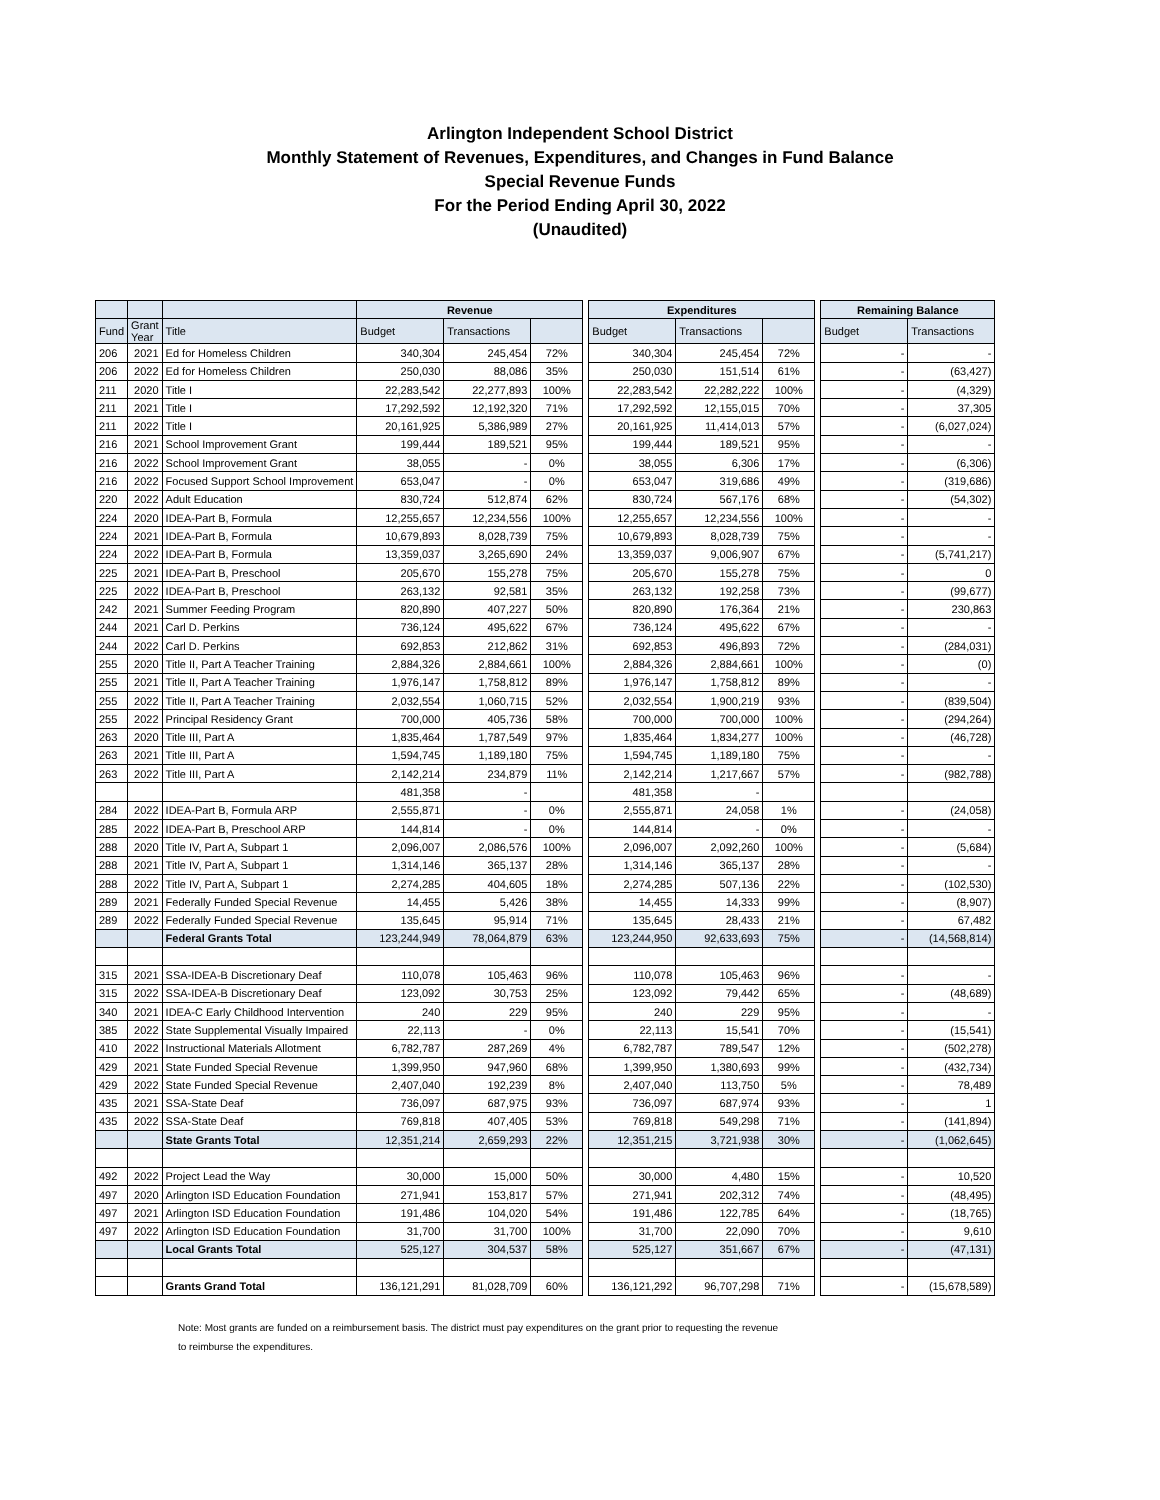Arlington Independent School District
Monthly Statement of Revenues, Expenditures, and Changes in Fund Balance
Special Revenue Funds
For the Period Ending April 30, 2022
(Unaudited)
| | | | Revenue | | | | Expenditures | | | | Remaining Balance | |
| Fund | Grant Year | Title | Budget | Transactions | | | Budget | Transactions | | | Budget | Transactions |
| 206 | 2021 | Ed for Homeless Children | 340,304 | 245,454 | 72% | | 340,304 | 245,454 | 72% | | - | - |
| 206 | 2022 | Ed for Homeless Children | 250,030 | 88,086 | 35% | | 250,030 | 151,514 | 61% | | - | (63,427) |
| 211 | 2020 | Title I | 22,283,542 | 22,277,893 | 100% | | 22,283,542 | 22,282,222 | 100% | | - | (4,329) |
| 211 | 2021 | Title I | 17,292,592 | 12,192,320 | 71% | | 17,292,592 | 12,155,015 | 70% | | - | 37,305 |
| 211 | 2022 | Title I | 20,161,925 | 5,386,989 | 27% | | 20,161,925 | 11,414,013 | 57% | | - | (6,027,024) |
| 216 | 2021 | School Improvement Grant | 199,444 | 189,521 | 95% | | 199,444 | 189,521 | 95% | | - | - |
| 216 | 2022 | School Improvement Grant | 38,055 | - | 0% | | 38,055 | 6,306 | 17% | | - | (6,306) |
| 216 | 2022 | Focused Support School Improvement | 653,047 | - | 0% | | 653,047 | 319,686 | 49% | | - | (319,686) |
| 220 | 2022 | Adult Education | 830,724 | 512,874 | 62% | | 830,724 | 567,176 | 68% | | - | (54,302) |
| 224 | 2020 | IDEA-Part B, Formula | 12,255,657 | 12,234,556 | 100% | | 12,255,657 | 12,234,556 | 100% | | - | - |
| 224 | 2021 | IDEA-Part B, Formula | 10,679,893 | 8,028,739 | 75% | | 10,679,893 | 8,028,739 | 75% | | - | - |
| 224 | 2022 | IDEA-Part B, Formula | 13,359,037 | 3,265,690 | 24% | | 13,359,037 | 9,006,907 | 67% | | - | (5,741,217) |
| 225 | 2021 | IDEA-Part B, Preschool | 205,670 | 155,278 | 75% | | 205,670 | 155,278 | 75% | | - | 0 |
| 225 | 2022 | IDEA-Part B, Preschool | 263,132 | 92,581 | 35% | | 263,132 | 192,258 | 73% | | - | (99,677) |
| 242 | 2021 | Summer Feeding Program | 820,890 | 407,227 | 50% | | 820,890 | 176,364 | 21% | | - | 230,863 |
| 244 | 2021 | Carl D. Perkins | 736,124 | 495,622 | 67% | | 736,124 | 495,622 | 67% | | - | - |
| 244 | 2022 | Carl D. Perkins | 692,853 | 212,862 | 31% | | 692,853 | 496,893 | 72% | | - | (284,031) |
| 255 | 2020 | Title II, Part A Teacher Training | 2,884,326 | 2,884,661 | 100% | | 2,884,326 | 2,884,661 | 100% | | - | (0) |
| 255 | 2021 | Title II, Part A Teacher Training | 1,976,147 | 1,758,812 | 89% | | 1,976,147 | 1,758,812 | 89% | | - | - |
| 255 | 2022 | Title II, Part A Teacher Training | 2,032,554 | 1,060,715 | 52% | | 2,032,554 | 1,900,219 | 93% | | - | (839,504) |
| 255 | 2022 | Principal Residency Grant | 700,000 | 405,736 | 58% | | 700,000 | 700,000 | 100% | | - | (294,264) |
| 263 | 2020 | Title III, Part A | 1,835,464 | 1,787,549 | 97% | | 1,835,464 | 1,834,277 | 100% | | - | (46,728) |
| 263 | 2021 | Title III, Part A | 1,594,745 | 1,189,180 | 75% | | 1,594,745 | 1,189,180 | 75% | | - | - |
| 263 | 2022 | Title III, Part A | 2,142,214 | 234,879 | 11% | | 2,142,214 | 1,217,667 | 57% | | - | (982,788) |
| | | | 481,358 | - | | | 481,358 | - | | | | |
| 284 | 2022 | IDEA-Part B, Formula ARP | 2,555,871 | - | 0% | | 2,555,871 | 24,058 | 1% | | - | (24,058) |
| 285 | 2022 | IDEA-Part B, Preschool ARP | 144,814 | - | 0% | | 144,814 | - | 0% | | - | - |
| 288 | 2020 | Title IV, Part A, Subpart 1 | 2,096,007 | 2,086,576 | 100% | | 2,096,007 | 2,092,260 | 100% | | - | (5,684) |
| 288 | 2021 | Title IV, Part A, Subpart 1 | 1,314,146 | 365,137 | 28% | | 1,314,146 | 365,137 | 28% | | - | - |
| 288 | 2022 | Title IV, Part A, Subpart 1 | 2,274,285 | 404,605 | 18% | | 2,274,285 | 507,136 | 22% | | - | (102,530) |
| 289 | 2021 | Federally Funded Special Revenue | 14,455 | 5,426 | 38% | | 14,455 | 14,333 | 99% | | - | (8,907) |
| 289 | 2022 | Federally Funded Special Revenue | 135,645 | 95,914 | 71% | | 135,645 | 28,433 | 21% | | - | 67,482 |
| | | Federal Grants Total | 123,244,949 | 78,064,879 | 63% | | 123,244,950 | 92,633,693 | 75% | | - | (14,568,814) |
| 315 | 2021 | SSA-IDEA-B Discretionary Deaf | 110,078 | 105,463 | 96% | | 110,078 | 105,463 | 96% | | - | - |
| 315 | 2022 | SSA-IDEA-B Discretionary Deaf | 123,092 | 30,753 | 25% | | 123,092 | 79,442 | 65% | | - | (48,689) |
| 340 | 2021 | IDEA-C Early Childhood Intervention | 240 | 229 | 95% | | 240 | 229 | 95% | | - | - |
| 385 | 2022 | State Supplemental Visually Impaired | 22,113 | - | 0% | | 22,113 | 15,541 | 70% | | - | (15,541) |
| 410 | 2022 | Instructional Materials Allotment | 6,782,787 | 287,269 | 4% | | 6,782,787 | 789,547 | 12% | | - | (502,278) |
| 429 | 2021 | State Funded Special Revenue | 1,399,950 | 947,960 | 68% | | 1,399,950 | 1,380,693 | 99% | | - | (432,734) |
| 429 | 2022 | State Funded Special Revenue | 2,407,040 | 192,239 | 8% | | 2,407,040 | 113,750 | 5% | | - | 78,489 |
| 435 | 2021 | SSA-State Deaf | 736,097 | 687,975 | 93% | | 736,097 | 687,974 | 93% | | - | 1 |
| 435 | 2022 | SSA-State Deaf | 769,818 | 407,405 | 53% | | 769,818 | 549,298 | 71% | | - | (141,894) |
| | | State Grants Total | 12,351,214 | 2,659,293 | 22% | | 12,351,215 | 3,721,938 | 30% | | - | (1,062,645) |
| 492 | 2022 | Project Lead the Way | 30,000 | 15,000 | 50% | | 30,000 | 4,480 | 15% | | - | 10,520 |
| 497 | 2020 | Arlington ISD Education Foundation | 271,941 | 153,817 | 57% | | 271,941 | 202,312 | 74% | | - | (48,495) |
| 497 | 2021 | Arlington ISD Education Foundation | 191,486 | 104,020 | 54% | | 191,486 | 122,785 | 64% | | - | (18,765) |
| 497 | 2022 | Arlington ISD Education Foundation | 31,700 | 31,700 | 100% | | 31,700 | 22,090 | 70% | | - | 9,610 |
| | | Local Grants Total | 525,127 | 304,537 | 58% | | 525,127 | 351,667 | 67% | | - | (47,131) |
| | | Grants Grand Total | 136,121,291 | 81,028,709 | 60% | | 136,121,292 | 96,707,298 | 71% | | - | (15,678,589) |
Note: Most grants are funded on a reimbursement basis. The district must pay expenditures on the grant prior to requesting the revenue
to reimburse the expenditures.